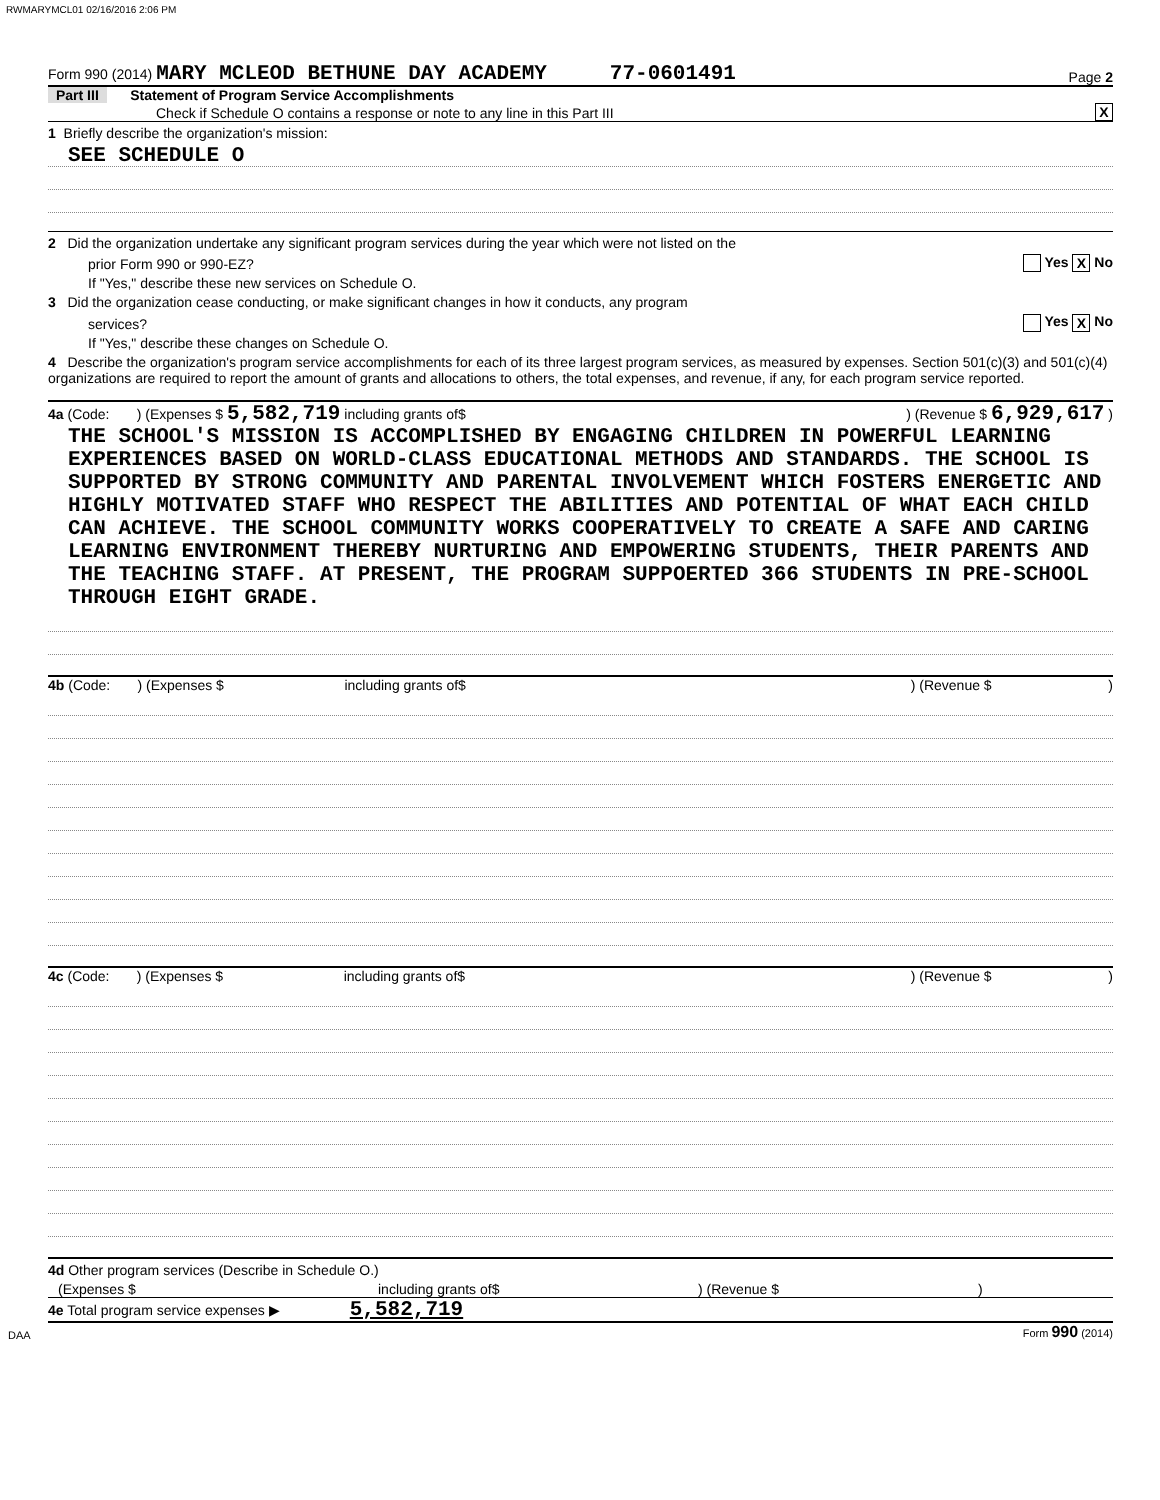RWMARYMCL01 02/16/2016 2:06 PM
Form 990 (2014) MARY MCLEOD BETHUNE DAY ACADEMY 77-0601491 Page 2
Part III Statement of Program Service Accomplishments
Check if Schedule O contains a response or note to any line in this Part III X
1 Briefly describe the organization's mission:
SEE SCHEDULE O
2 Did the organization undertake any significant program services during the year which were not listed on the
prior Form 990 or 990-EZ? Yes X No
If "Yes," describe these new services on Schedule O.
3 Did the organization cease conducting, or make significant changes in how it conducts, any program
services? Yes X No
If "Yes," describe these changes on Schedule O.
4 Describe the organization's program service accomplishments for each of its three largest program services, as measured by expenses. Section 501(c)(3) and 501(c)(4) organizations are required to report the amount of grants and allocations to others, the total expenses, and revenue, if any, for each program service reported.
4a (Code: ) (Expenses $ 5,582,719 including grants of$) (Revenue $ 6,929,617 )
THE SCHOOL'S MISSION IS ACCOMPLISHED BY ENGAGING CHILDREN IN POWERFUL LEARNING EXPERIENCES BASED ON WORLD-CLASS EDUCATIONAL METHODS AND STANDARDS. THE SCHOOL IS SUPPORTED BY STRONG COMMUNITY AND PARENTAL INVOLVEMENT WHICH FOSTERS ENERGETIC AND HIGHLY MOTIVATED STAFF WHO RESPECT THE ABILITIES AND POTENTIAL OF WHAT EACH CHILD CAN ACHIEVE. THE SCHOOL COMMUNITY WORKS COOPERATIVELY TO CREATE A SAFE AND CARING LEARNING ENVIRONMENT THEREBY NURTURING AND EMPOWERING STUDENTS, THEIR PARENTS AND THE TEACHING STAFF. AT PRESENT, THE PROGRAM SUPPOERTED 366 STUDENTS IN PRE-SCHOOL THROUGH EIGHT GRADE.
4b (Code: ) (Expenses $ including grants of$) (Revenue $ )
4c (Code: ) (Expenses $ including grants of$) (Revenue $ )
4d Other program services (Describe in Schedule O.)
(Expenses $ including grants of$) (Revenue $)
4e Total program service expenses ▶ 5,582,719
DAA Form 990 (2014)